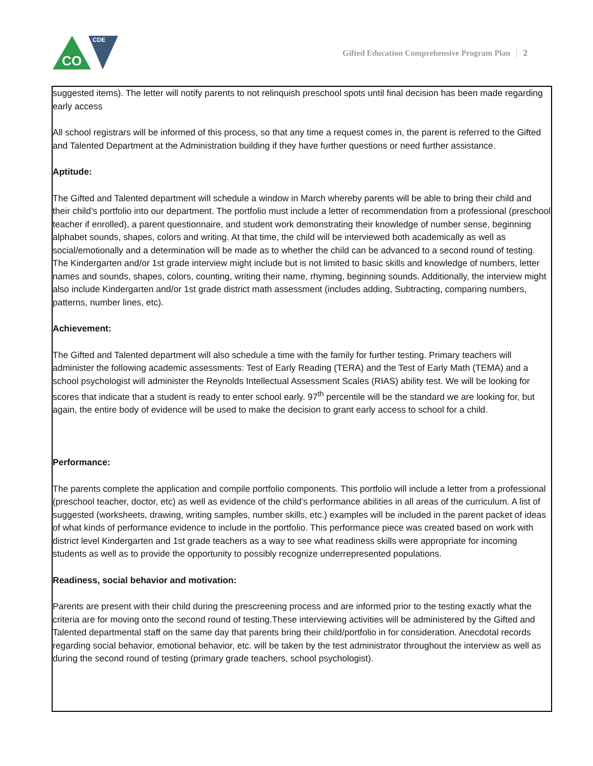CDE
CO
Gifted Education Comprehensive Program Plan 2
suggested items). The letter will notify parents to not relinquish preschool spots until final decision has been made regarding early access
All school registrars will be informed of this process, so that any time a request comes in, the parent is referred to the Gifted and Talented Department at the Administration building if they have further questions or need further assistance.
Aptitude:
The Gifted and Talented department will schedule a window in March whereby parents will be able to bring their child and their child’s portfolio into our department. The portfolio must include a letter of recommendation from a professional (preschool teacher if enrolled), a parent questionnaire, and student work demonstrating their knowledge of number sense, beginning alphabet sounds, shapes, colors and writing. At that time, the child will be interviewed both academically as well as social/emotionally and a determination will be made as to whether the child can be advanced to a second round of testing. The Kindergarten and/or 1st grade interview might include but is not limited to basic skills and knowledge of numbers, letter names and sounds, shapes, colors, counting, writing their name, rhyming, beginning sounds. Additionally, the interview might also include Kindergarten and/or 1st grade district math assessment (includes adding, Subtracting, comparing numbers, patterns, number lines, etc).
Achievement:
The Gifted and Talented department will also schedule a time with the family for further testing. Primary teachers will administer the following academic assessments: Test of Early Reading (TERA) and the Test of Early Math (TEMA) and a school psychologist will administer the Reynolds Intellectual Assessment Scales (RIAS) ability test. We will be looking for scores that indicate that a student is ready to enter school early. 97<sup>th</sup> percentile will be the standard we are looking for, but again, the entire body of evidence will be used to make the decision to grant early access to school for a child.
Performance:
The parents complete the application and compile portfolio components. This portfolio will include a letter from a professional (preschool teacher, doctor, etc) as well as evidence of the child’s performance abilities in all areas of the curriculum. A list of suggested (worksheets, drawing, writing samples, number skills, etc.) examples will be included in the parent packet of ideas of what kinds of performance evidence to include in the portfolio. This performance piece was created based on work with district level Kindergarten and 1st grade teachers as a way to see what readiness skills were appropriate for incoming students as well as to provide the opportunity to possibly recognize underrepresented populations.
Readiness, social behavior and motivation:
Parents are present with their child during the prescreening process and are informed prior to the testing exactly what the criteria are for moving onto the second round of testing.These interviewing activities will be administered by the Gifted and Talented departmental staff on the same day that parents bring their child/portfolio in for consideration. Anecdotal records regarding social behavior, emotional behavior, etc. will be taken by the test administrator throughout the interview as well as during the second round of testing (primary grade teachers, school psychologist).